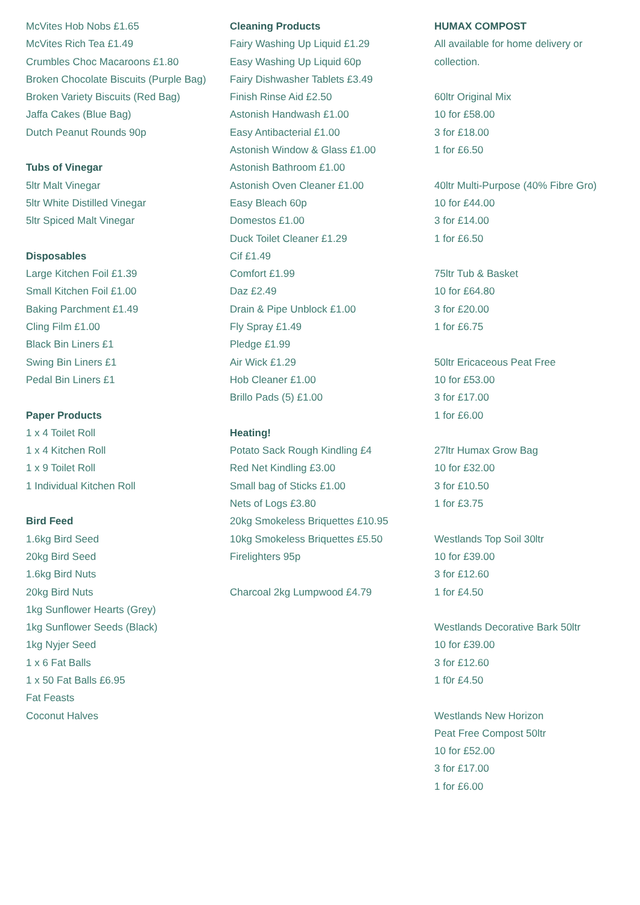McVites Hob Nobs £1.65
McVites Rich Tea £1.49
Crumbles Choc Macaroons £1.80
Broken Chocolate Biscuits (Purple Bag)
Broken Variety Biscuits (Red Bag)
Jaffa Cakes (Blue Bag)
Dutch Peanut Rounds 90p
Tubs of Vinegar
5ltr Malt Vinegar
5ltr White Distilled Vinegar
5ltr Spiced Malt Vinegar
Disposables
Large Kitchen Foil £1.39
Small Kitchen Foil £1.00
Baking Parchment £1.49
Cling Film £1.00
Black Bin Liners £1
Swing Bin Liners £1
Pedal Bin Liners £1
Paper Products
1 x 4 Toilet Roll
1 x 4 Kitchen Roll
1 x 9 Toilet Roll
1 Individual Kitchen Roll
Bird Feed
1.6kg Bird Seed
20kg Bird Seed
1.6kg Bird Nuts
20kg Bird Nuts
1kg Sunflower Hearts (Grey)
1kg Sunflower Seeds (Black)
1kg Nyjer Seed
1 x 6 Fat Balls
1 x 50 Fat Balls £6.95
Fat Feasts
Coconut Halves
Cleaning Products
Fairy Washing Up Liquid £1.29
Easy Washing Up Liquid 60p
Fairy Dishwasher Tablets £3.49
Finish Rinse Aid £2.50
Astonish Handwash £1.00
Easy Antibacterial £1.00
Astonish Window & Glass £1.00
Astonish Bathroom £1.00
Astonish Oven Cleaner £1.00
Easy Bleach 60p
Domestos £1.00
Duck Toilet Cleaner £1.29
Cif £1.49
Comfort £1.99
Daz £2.49
Drain & Pipe Unblock £1.00
Fly Spray £1.49
Pledge £1.99
Air Wick £1.29
Hob Cleaner £1.00
Brillo Pads (5) £1.00
Heating!
Potato Sack Rough Kindling £4
Red Net Kindling £3.00
Small bag of Sticks £1.00
Nets of Logs £3.80
20kg Smokeless Briquettes £10.95
10kg Smokeless Briquettes £5.50
Firelighters 95p
Charcoal 2kg Lumpwood £4.79
HUMAX COMPOST
All available for home delivery or collection.
60ltr Original Mix
10 for £58.00
3 for £18.00
1 for £6.50
40ltr Multi-Purpose (40% Fibre Gro)
10 for £44.00
3 for £14.00
1 for £6.50
75ltr Tub & Basket
10 for £64.80
3 for £20.00
1 for £6.75
50ltr Ericaceous Peat Free
10 for £53.00
3 for £17.00
1 for £6.00
27ltr Humax Grow Bag
10 for £32.00
3 for £10.50
1 for £3.75
Westlands Top Soil 30ltr
10 for £39.00
3 for £12.60
1 for £4.50
Westlands Decorative Bark 50ltr
10 for £39.00
3 for £12.60
1 f0r £4.50
Westlands New Horizon
Peat Free Compost 50ltr
10 for £52.00
3 for £17.00
1 for £6.00